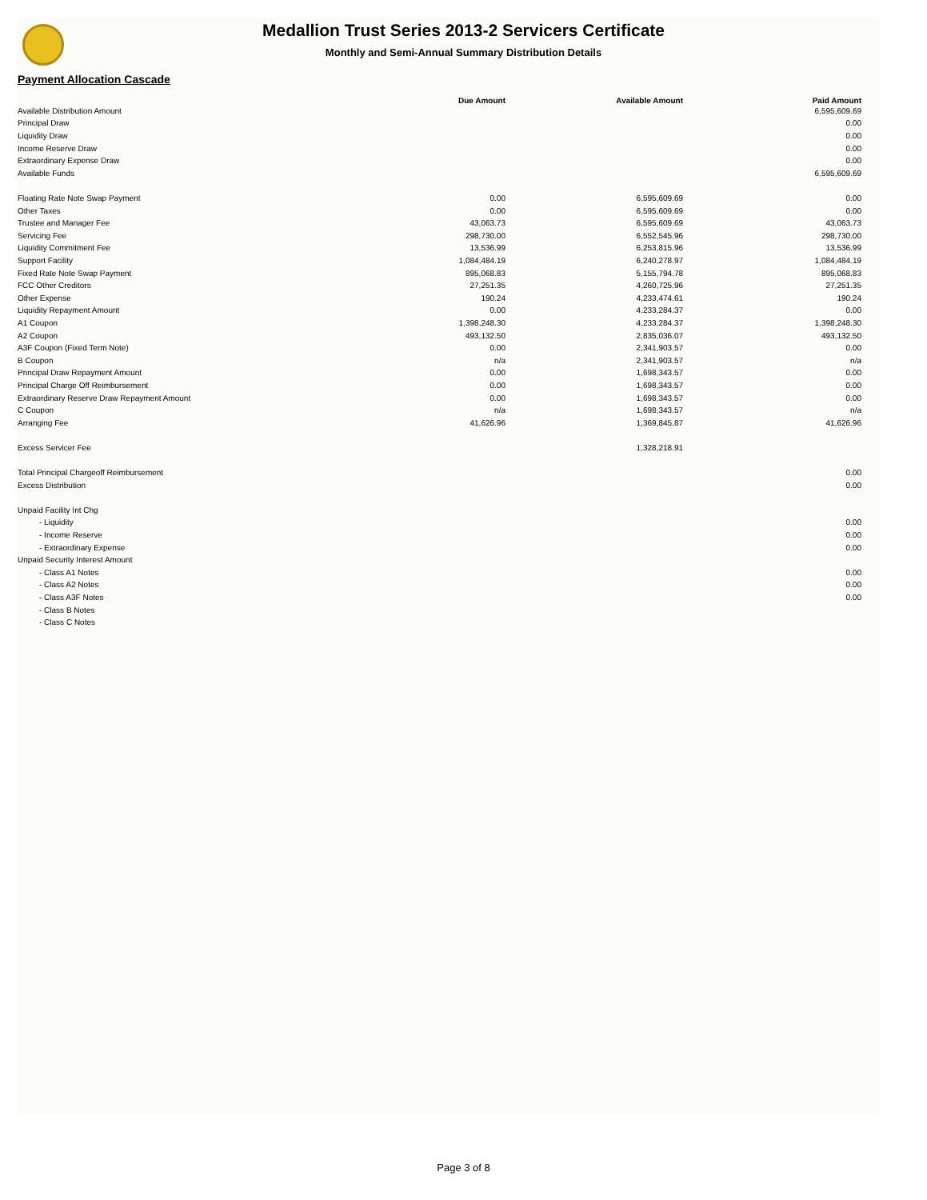Medallion Trust Series 2013-2 Servicers Certificate
Monthly and Semi-Annual Summary Distribution Details
Payment Allocation Cascade
| | Due Amount | Available Amount | Paid Amount |
| --- | --- | --- | --- |
| Available Distribution Amount | | | 6,595,609.69 |
| Principal Draw | | | 0.00 |
| Liquidity Draw | | | 0.00 |
| Income Reserve Draw | | | 0.00 |
| Extraordinary Expense Draw | | | 0.00 |
| Available Funds | | | 6,595,609.69 |
| Floating Rate Note Swap Payment | 0.00 | 6,595,609.69 | 0.00 |
| Other Taxes | 0.00 | 6,595,609.69 | 0.00 |
| Trustee and Manager Fee | 43,063.73 | 6,595,609.69 | 43,063.73 |
| Servicing Fee | 298,730.00 | 6,552,545.96 | 298,730.00 |
| Liquidity Commitment Fee | 13,536.99 | 6,253,815.96 | 13,536.99 |
| Support Facility | 1,084,484.19 | 6,240,278.97 | 1,084,484.19 |
| Fixed Rate Note Swap Payment | 895,068.83 | 5,155,794.78 | 895,068.83 |
| FCC Other Creditors | 27,251.35 | 4,260,725.96 | 27,251.35 |
| Other Expense | 190.24 | 4,233,474.61 | 190.24 |
| Liquidity Repayment Amount | 0.00 | 4,233,284.37 | 0.00 |
| A1 Coupon | 1,398,248.30 | 4,233,284.37 | 1,398,248.30 |
| A2 Coupon | 493,132.50 | 2,835,036.07 | 493,132.50 |
| A3F Coupon (Fixed Term Note) | 0.00 | 2,341,903.57 | 0.00 |
| B Coupon | n/a | 2,341,903.57 | n/a |
| Principal Draw Repayment Amount | 0.00 | 1,698,343.57 | 0.00 |
| Principal Charge Off Reimbursement | 0.00 | 1,698,343.57 | 0.00 |
| Extraordinary Reserve Draw Repayment Amount | 0.00 | 1,698,343.57 | 0.00 |
| C Coupon | n/a | 1,698,343.57 | n/a |
| Arranging Fee | 41,626.96 | 1,369,845.87 | 41,626.96 |
| Excess Servicer Fee | | 1,328,218.91 | |
| Total Principal Chargeoff Reimbursement | | | 0.00 |
| Excess Distribution | | | 0.00 |
| Unpaid Facility Int Chg | | | |
| - Liquidity | | | 0.00 |
| - Income Reserve | | | 0.00 |
| - Extraordinary Expense | | | 0.00 |
| Unpaid Security Interest Amount | | | |
| - Class A1 Notes | | | 0.00 |
| - Class A2 Notes | | | 0.00 |
| - Class A3F Notes | | | 0.00 |
| - Class B Notes | | | |
| - Class C Notes | | | |
Page 3 of 8